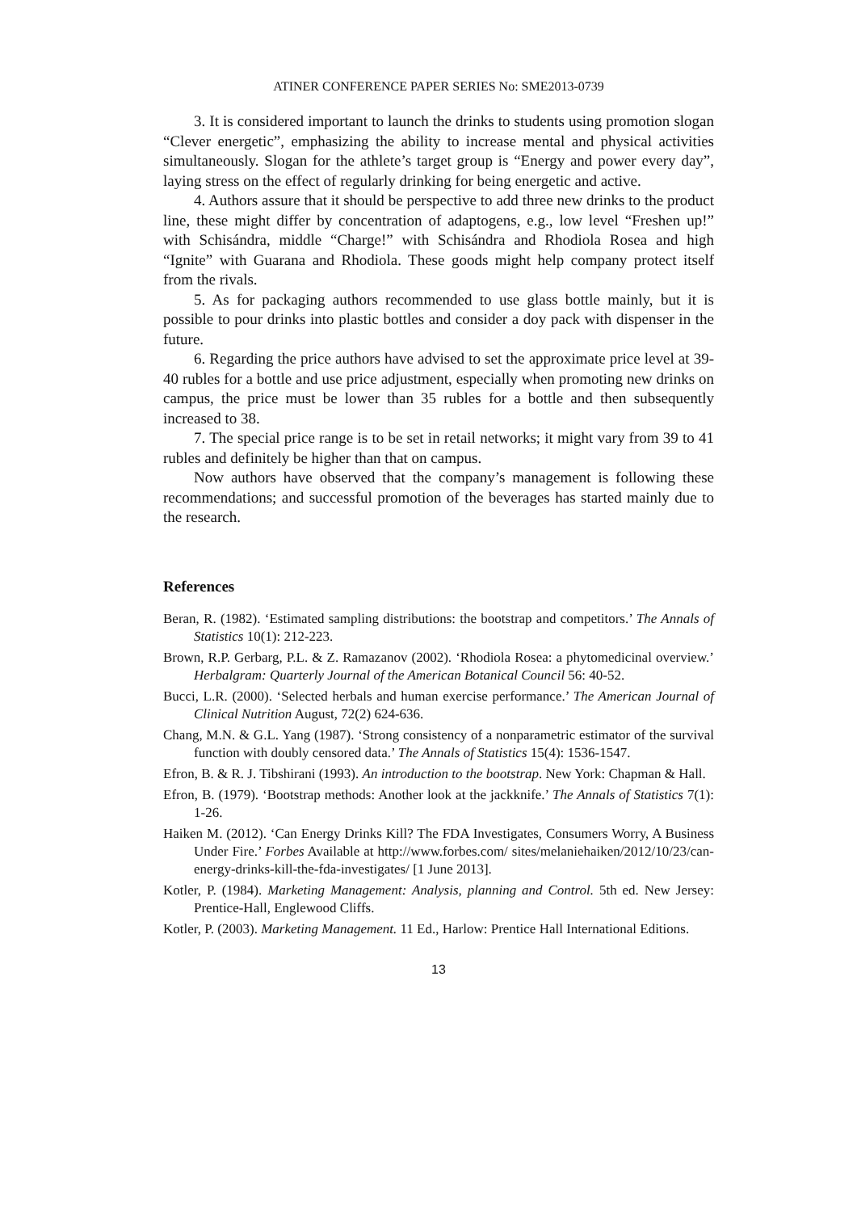ATINER CONFERENCE PAPER SERIES No: SME2013-0739
3. It is considered important to launch the drinks to students using promotion slogan “Clever energetic”, emphasizing the ability to increase mental and physical activities simultaneously. Slogan for the athlete’s target group is “Energy and power every day”, laying stress on the effect of regularly drinking for being energetic and active.
4. Authors assure that it should be perspective to add three new drinks to the product line, these might differ by concentration of adaptogens, e.g., low level “Freshen up!” with Schisándra, middle “Charge!” with Schisándra and Rhodiola Rosea and high “Ignite” with Guarana and Rhodiola. These goods might help company protect itself from the rivals.
5. As for packaging authors recommended to use glass bottle mainly, but it is possible to pour drinks into plastic bottles and consider a doy pack with dispenser in the future.
6. Regarding the price authors have advised to set the approximate price level at 39-40 rubles for a bottle and use price adjustment, especially when promoting new drinks on campus, the price must be lower than 35 rubles for a bottle and then subsequently increased to 38.
7. The special price range is to be set in retail networks; it might vary from 39 to 41 rubles and definitely be higher than that on campus.
Now authors have observed that the company’s management is following these recommendations; and successful promotion of the beverages has started mainly due to the research.
References
Beran, R. (1982). ‘Estimated sampling distributions: the bootstrap and competitors.’ The Annals of Statistics 10(1): 212-223.
Brown, R.P. Gerbarg, P.L. & Z. Ramazanov (2002). ‘Rhodiola Rosea: a phytomedicinal overview.’ Herbalgram: Quarterly Journal of the American Botanical Council 56: 40-52.
Bucci, L.R. (2000). ‘Selected herbals and human exercise performance.’ The American Journal of Clinical Nutrition August, 72(2) 624-636.
Chang, M.N. & G.L. Yang (1987). ‘Strong consistency of a nonparametric estimator of the survival function with doubly censored data.’ The Annals of Statistics 15(4): 1536-1547.
Efron, B. & R. J. Tibshirani (1993). An introduction to the bootstrap. New York: Chapman & Hall.
Efron, B. (1979). ‘Bootstrap methods: Another look at the jackknife.’ The Annals of Statistics 7(1): 1-26.
Haiken M. (2012). ‘Can Energy Drinks Kill? The FDA Investigates, Consumers Worry, A Business Under Fire.’ Forbes Available at http://www.forbes.com/ sites/melaniehaiken/2012/10/23/can-energy-drinks-kill-the-fda-investigates/ [1 June 2013].
Kotler, P. (1984). Marketing Management: Analysis, planning and Control. 5th ed. New Jersey: Prentice-Hall, Englewood Cliffs.
Kotler, P. (2003). Marketing Management. 11 Ed., Harlow: Prentice Hall International Editions.
13